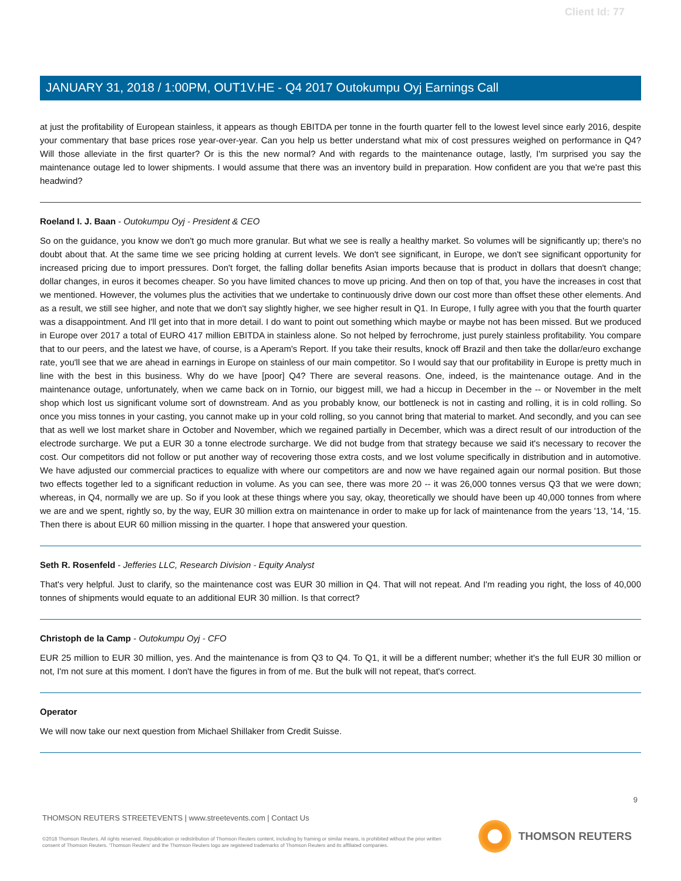Client Id: 77
JANUARY 31, 2018 / 1:00PM, OUT1V.HE - Q4 2017 Outokumpu Oyj Earnings Call
at just the profitability of European stainless, it appears as though EBITDA per tonne in the fourth quarter fell to the lowest level since early 2016, despite your commentary that base prices rose year-over-year. Can you help us better understand what mix of cost pressures weighed on performance in Q4? Will those alleviate in the first quarter? Or is this the new normal? And with regards to the maintenance outage, lastly, I'm surprised you say the maintenance outage led to lower shipments. I would assume that there was an inventory build in preparation. How confident are you that we're past this headwind?
Roeland I. J. Baan - Outokumpu Oyj - President & CEO
So on the guidance, you know we don't go much more granular. But what we see is really a healthy market. So volumes will be significantly up; there's no doubt about that. At the same time we see pricing holding at current levels. We don't see significant, in Europe, we don't see significant opportunity for increased pricing due to import pressures. Don't forget, the falling dollar benefits Asian imports because that is product in dollars that doesn't change; dollar changes, in euros it becomes cheaper. So you have limited chances to move up pricing. And then on top of that, you have the increases in cost that we mentioned. However, the volumes plus the activities that we undertake to continuously drive down our cost more than offset these other elements. And as a result, we still see higher, and note that we don't say slightly higher, we see higher result in Q1. In Europe, I fully agree with you that the fourth quarter was a disappointment. And I'll get into that in more detail. I do want to point out something which maybe or maybe not has been missed. But we produced in Europe over 2017 a total of EURO 417 million EBITDA in stainless alone. So not helped by ferrochrome, just purely stainless profitability. You compare that to our peers, and the latest we have, of course, is a Aperam's Report. If you take their results, knock off Brazil and then take the dollar/euro exchange rate, you'll see that we are ahead in earnings in Europe on stainless of our main competitor. So I would say that our profitability in Europe is pretty much in line with the best in this business. Why do we have [poor] Q4? There are several reasons. One, indeed, is the maintenance outage. And in the maintenance outage, unfortunately, when we came back on in Tornio, our biggest mill, we had a hiccup in December in the -- or November in the melt shop which lost us significant volume sort of downstream. And as you probably know, our bottleneck is not in casting and rolling, it is in cold rolling. So once you miss tonnes in your casting, you cannot make up in your cold rolling, so you cannot bring that material to market. And secondly, and you can see that as well we lost market share in October and November, which we regained partially in December, which was a direct result of our introduction of the electrode surcharge. We put a EUR 30 a tonne electrode surcharge. We did not budge from that strategy because we said it's necessary to recover the cost. Our competitors did not follow or put another way of recovering those extra costs, and we lost volume specifically in distribution and in automotive. We have adjusted our commercial practices to equalize with where our competitors are and now we have regained again our normal position. But those two effects together led to a significant reduction in volume. As you can see, there was more 20 -- it was 26,000 tonnes versus Q3 that we were down; whereas, in Q4, normally we are up. So if you look at these things where you say, okay, theoretically we should have been up 40,000 tonnes from where we are and we spent, rightly so, by the way, EUR 30 million extra on maintenance in order to make up for lack of maintenance from the years '13, '14, '15. Then there is about EUR 60 million missing in the quarter. I hope that answered your question.
Seth R. Rosenfeld - Jefferies LLC, Research Division - Equity Analyst
That's very helpful. Just to clarify, so the maintenance cost was EUR 30 million in Q4. That will not repeat. And I'm reading you right, the loss of 40,000 tonnes of shipments would equate to an additional EUR 30 million. Is that correct?
Christoph de la Camp - Outokumpu Oyj - CFO
EUR 25 million to EUR 30 million, yes. And the maintenance is from Q3 to Q4. To Q1, it will be a different number; whether it's the full EUR 30 million or not, I'm not sure at this moment. I don't have the figures in from of me. But the bulk will not repeat, that's correct.
Operator
We will now take our next question from Michael Shillaker from Credit Suisse.
9
THOMSON REUTERS STREETEVENTS | www.streetevents.com | Contact Us
©2018 Thomson Reuters. All rights reserved. Republication or redistribution of Thomson Reuters content, including by framing or similar means, is prohibited without the prior written consent of Thomson Reuters. 'Thomson Reuters' and the Thomson Reuters logo are registered trademarks of Thomson Reuters and its affiliated companies.
THOMSON REUTERS